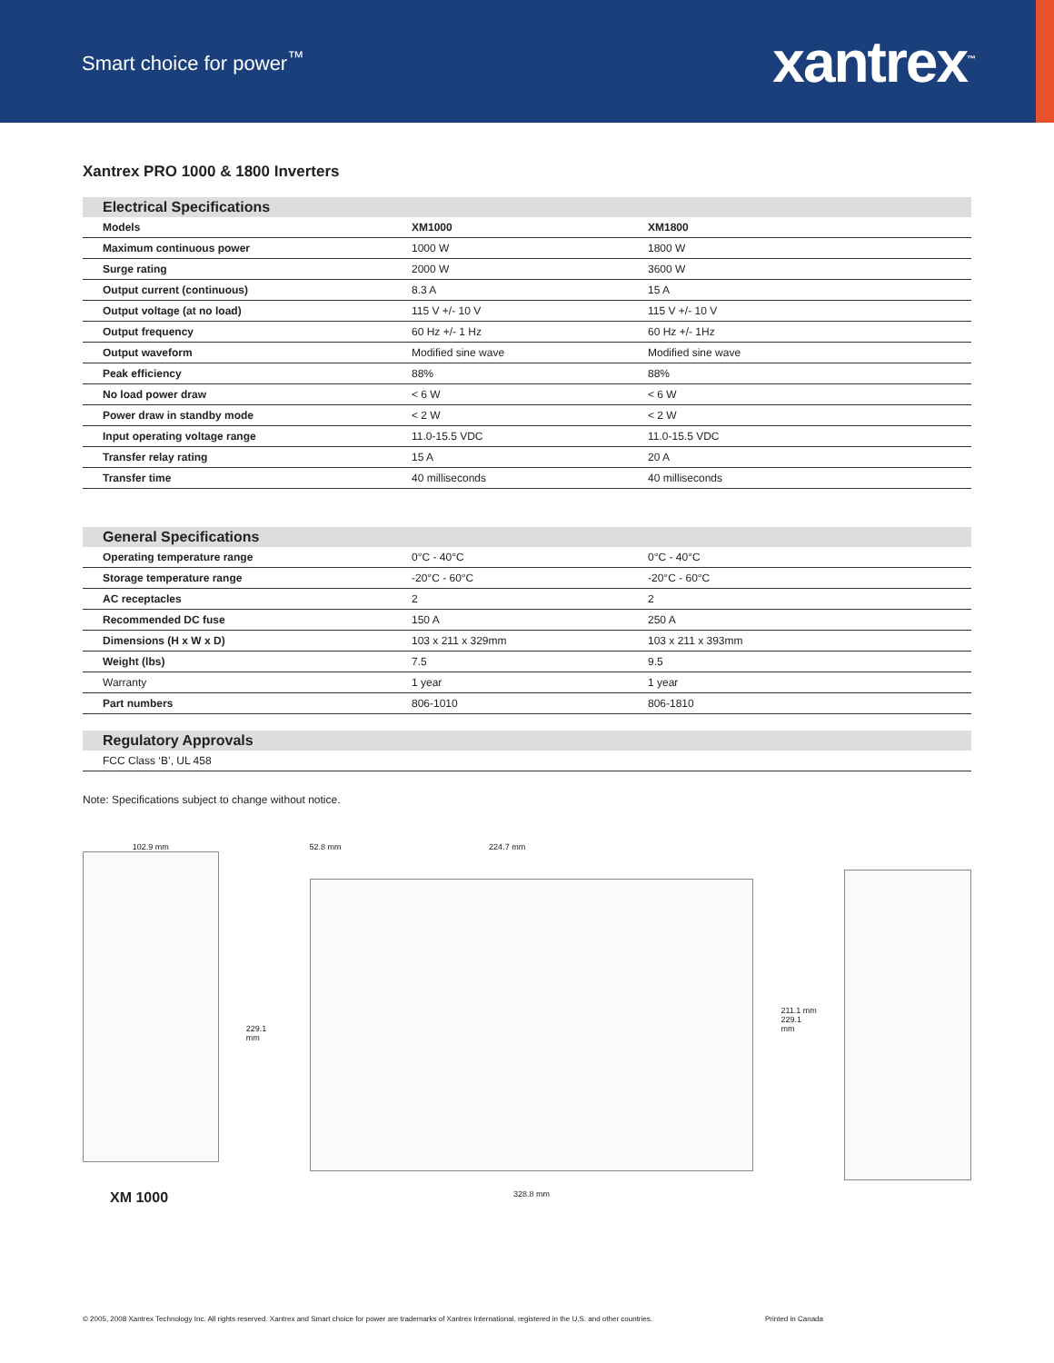Smart choice for power<sup>™</sup>
xantrex<sup>™</sup>
Xantrex PRO 1000 & 1800 Inverters
| Electrical Specifications | | |
| --- | --- | --- |
| Models | XM1000 | XM1800 |
| Maximum continuous power | 1000 W | 1800 W |
| Surge rating | 2000 W | 3600 W |
| Output current (continuous) | 8.3 A | 15 A |
| Output voltage (at no load) | 115 V +/- 10 V | 115 V +/- 10 V |
| Output frequency | 60 Hz +/- 1 Hz | 60 Hz +/- 1Hz |
| Output waveform | Modified sine wave | Modified sine wave |
| Peak efficiency | 88% | 88% |
| No load power draw | < 6 W | < 6 W |
| Power draw in standby mode | < 2 W | < 2 W |
| Input operating voltage range | 11.0-15.5 VDC | 11.0-15.5 VDC |
| Transfer relay rating | 15 A | 20 A |
| Transfer time | 40 milliseconds | 40 milliseconds |
| General Specifications | | |
| --- | --- | --- |
| Operating temperature range | 0°C - 40°C | 0°C - 40°C |
| Storage temperature range | -20°C - 60°C | -20°C - 60°C |
| AC receptacles | 2 | 2 |
| Recommended DC fuse | 150 A | 250 A |
| Dimensions (H x W x D) | 103 x 211 x 329mm | 103 x 211 x 393mm |
| Weight (lbs) | 7.5 | 9.5 |
| Warranty | 1 year | 1 year |
| Part numbers | 806-1010 | 806-1810 |
| Regulatory Approvals |
| --- |
| FCC Class ‘B’, UL 458 |
Note: Specifications subject to change without notice.
102.9 mm
XM 1000
229.1 mm
52.8 mm 224.7 mm
328.8 mm
211.1 mm
229.1 mm
© 2005, 2008 Xantrex Technology Inc. All rights reserved. Xantrex and Smart choice for power are trademarks of Xantrex International, registered in the U.S. and other countries. Printed in Canada